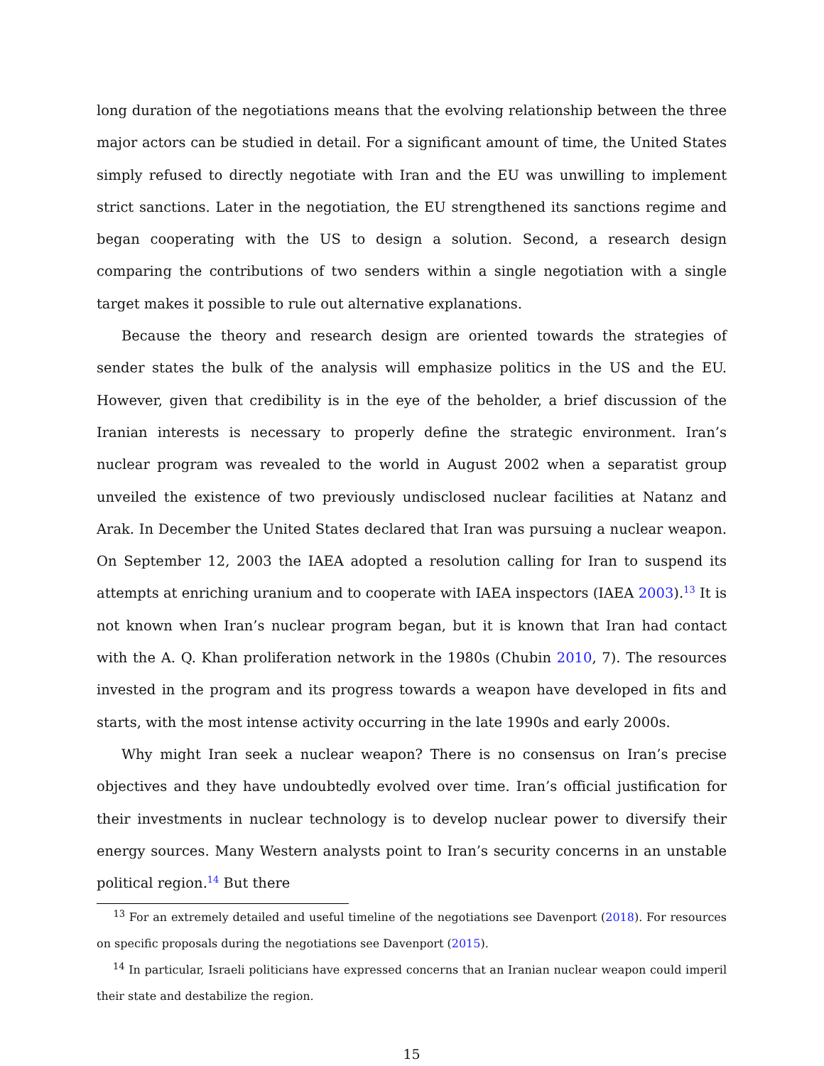long duration of the negotiations means that the evolving relationship between the three major actors can be studied in detail. For a significant amount of time, the United States simply refused to directly negotiate with Iran and the EU was unwilling to implement strict sanctions. Later in the negotiation, the EU strengthened its sanctions regime and began cooperating with the US to design a solution. Second, a research design comparing the contributions of two senders within a single negotiation with a single target makes it possible to rule out alternative explanations.
Because the theory and research design are oriented towards the strategies of sender states the bulk of the analysis will emphasize politics in the US and the EU. However, given that credibility is in the eye of the beholder, a brief discussion of the Iranian interests is necessary to properly define the strategic environment. Iran’s nuclear program was revealed to the world in August 2002 when a separatist group unveiled the existence of two previously undisclosed nuclear facilities at Natanz and Arak. In December the United States declared that Iran was pursuing a nuclear weapon. On September 12, 2003 the IAEA adopted a resolution calling for Iran to suspend its attempts at enriching uranium and to cooperate with IAEA inspectors (IAEA 2003).<sup>13</sup> It is not known when Iran’s nuclear program began, but it is known that Iran had contact with the A. Q. Khan proliferation network in the 1980s (Chubin 2010, 7). The resources invested in the program and its progress towards a weapon have developed in fits and starts, with the most intense activity occurring in the late 1990s and early 2000s.
Why might Iran seek a nuclear weapon? There is no consensus on Iran’s precise objectives and they have undoubtedly evolved over time. Iran’s official justification for their investments in nuclear technology is to develop nuclear power to diversify their energy sources. Many Western analysts point to Iran’s security concerns in an unstable political region.<sup>14</sup> But there
<sup>13</sup> For an extremely detailed and useful timeline of the negotiations see Davenport (2018). For resources on specific proposals during the negotiations see Davenport (2015).
<sup>14</sup> In particular, Israeli politicians have expressed concerns that an Iranian nuclear weapon could imperil their state and destabilize the region.
15